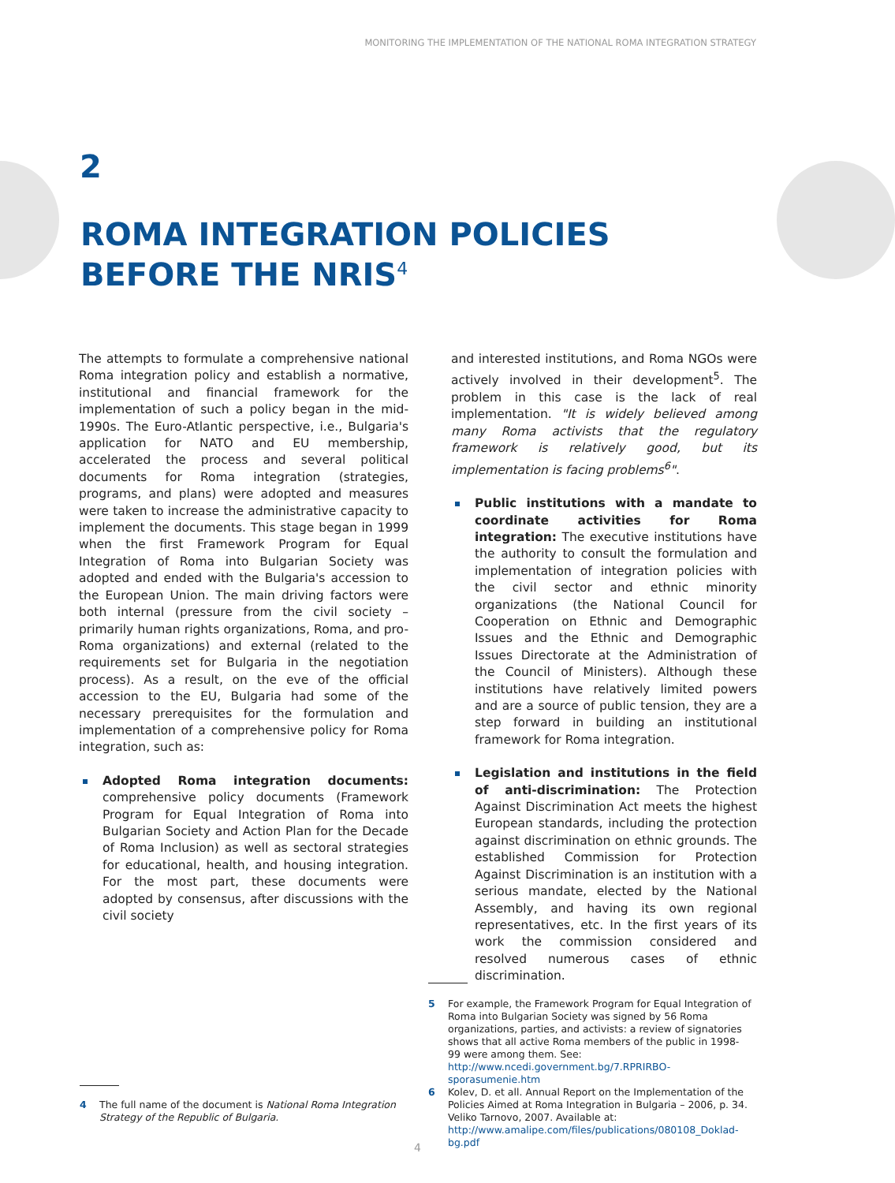MONITORING THE IMPLEMENTATION OF THE NATIONAL ROMA INTEGRATION STRATEGY
2
ROMA INTEGRATION POLICIES
BEFORE THE NRIS<sup>4</sup>
The attempts to formulate a comprehensive national Roma integration policy and establish a normative, institutional and financial framework for the implementation of such a policy began in the mid-1990s. The Euro-Atlantic perspective, i.e., Bulgaria's application for NATO and EU membership, accelerated the process and several political documents for Roma integration (strategies, programs, and plans) were adopted and measures were taken to increase the administrative capacity to implement the documents. This stage began in 1999 when the first Framework Program for Equal Integration of Roma into Bulgarian Society was adopted and ended with the Bulgaria's accession to the European Union. The main driving factors were both internal (pressure from the civil society – primarily human rights organizations, Roma, and pro-Roma organizations) and external (related to the requirements set for Bulgaria in the negotiation process). As a result, on the eve of the official accession to the EU, Bulgaria had some of the necessary prerequisites for the formulation and implementation of a comprehensive policy for Roma integration, such as:
Adopted Roma integration documents: comprehensive policy documents (Framework Program for Equal Integration of Roma into Bulgarian Society and Action Plan for the Decade of Roma Inclusion) as well as sectoral strategies for educational, health, and housing integration. For the most part, these documents were adopted by consensus, after discussions with the civil society
and interested institutions, and Roma NGOs were actively involved in their development<sup>5</sup>. The problem in this case is the lack of real implementation. "It is widely believed among many Roma activists that the regulatory framework is relatively good, but its implementation is facing problems<sup>6</sup>".
Public institutions with a mandate to coordinate activities for Roma integration: The executive institutions have the authority to consult the formulation and implementation of integration policies with the civil sector and ethnic minority organizations (the National Council for Cooperation on Ethnic and Demographic Issues and the Ethnic and Demographic Issues Directorate at the Administration of the Council of Ministers). Although these institutions have relatively limited powers and are a source of public tension, they are a step forward in building an institutional framework for Roma integration.
Legislation and institutions in the field of anti-discrimination: The Protection Against Discrimination Act meets the highest European standards, including the protection against discrimination on ethnic grounds. The established Commission for Protection Against Discrimination is an institution with a serious mandate, elected by the National Assembly, and having its own regional representatives, etc. In the first years of its work the commission considered and resolved numerous cases of ethnic discrimination.
5 For example, the Framework Program for Equal Integration of Roma into Bulgarian Society was signed by 56 Roma organizations, parties, and activists: a review of signatories shows that all active Roma members of the public in 1998-99 were among them. See: http://www.ncedi.government.bg/7.RPRIRBO-sporasumenie.htm
6 Kolev, D. et all. Annual Report on the Implementation of the Policies Aimed at Roma Integration in Bulgaria – 2006, p. 34. Veliko Tarnovo, 2007. Available at: http://www.amalipe.com/files/publications/080108_Doklad-bg.pdf
4 The full name of the document is National Roma Integration Strategy of the Republic of Bulgaria.
4